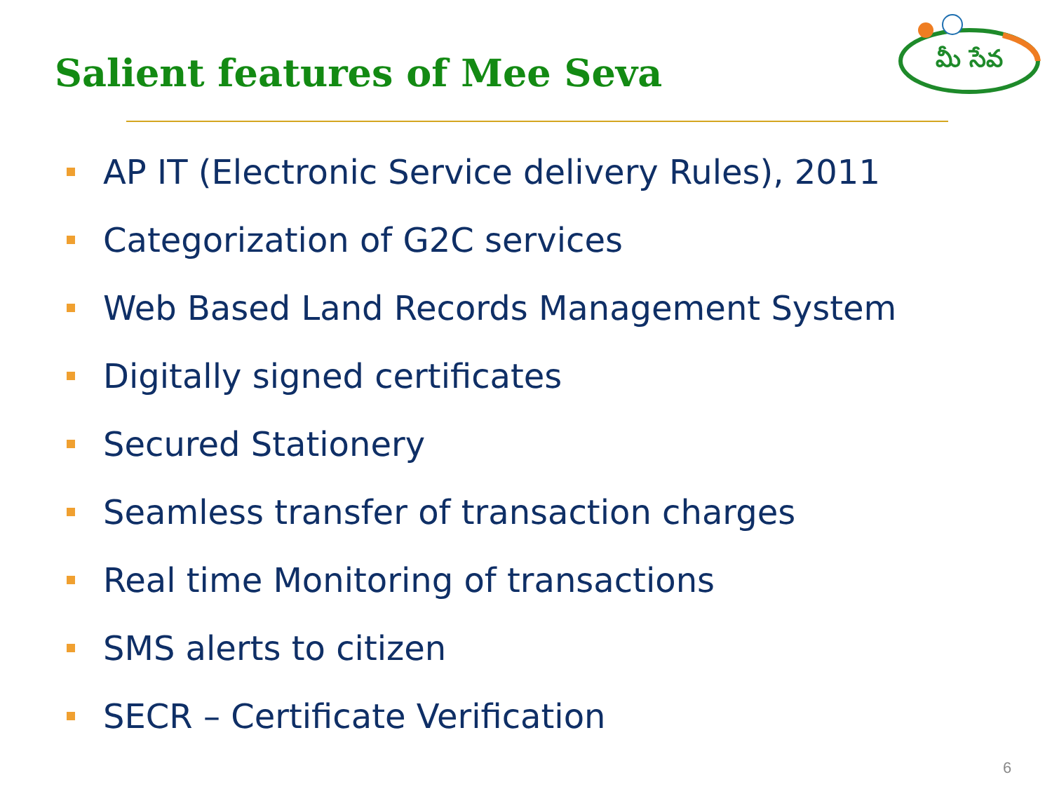Salient features of Mee Seva
మీ సేవ
AP IT (Electronic Service delivery Rules), 2011
Categorization of G2C services
Web Based Land Records Management System
Digitally signed certificates
Secured Stationery
Seamless transfer of transaction charges
Real time Monitoring of transactions
SMS alerts to citizen
SECR – Certificate Verification
6